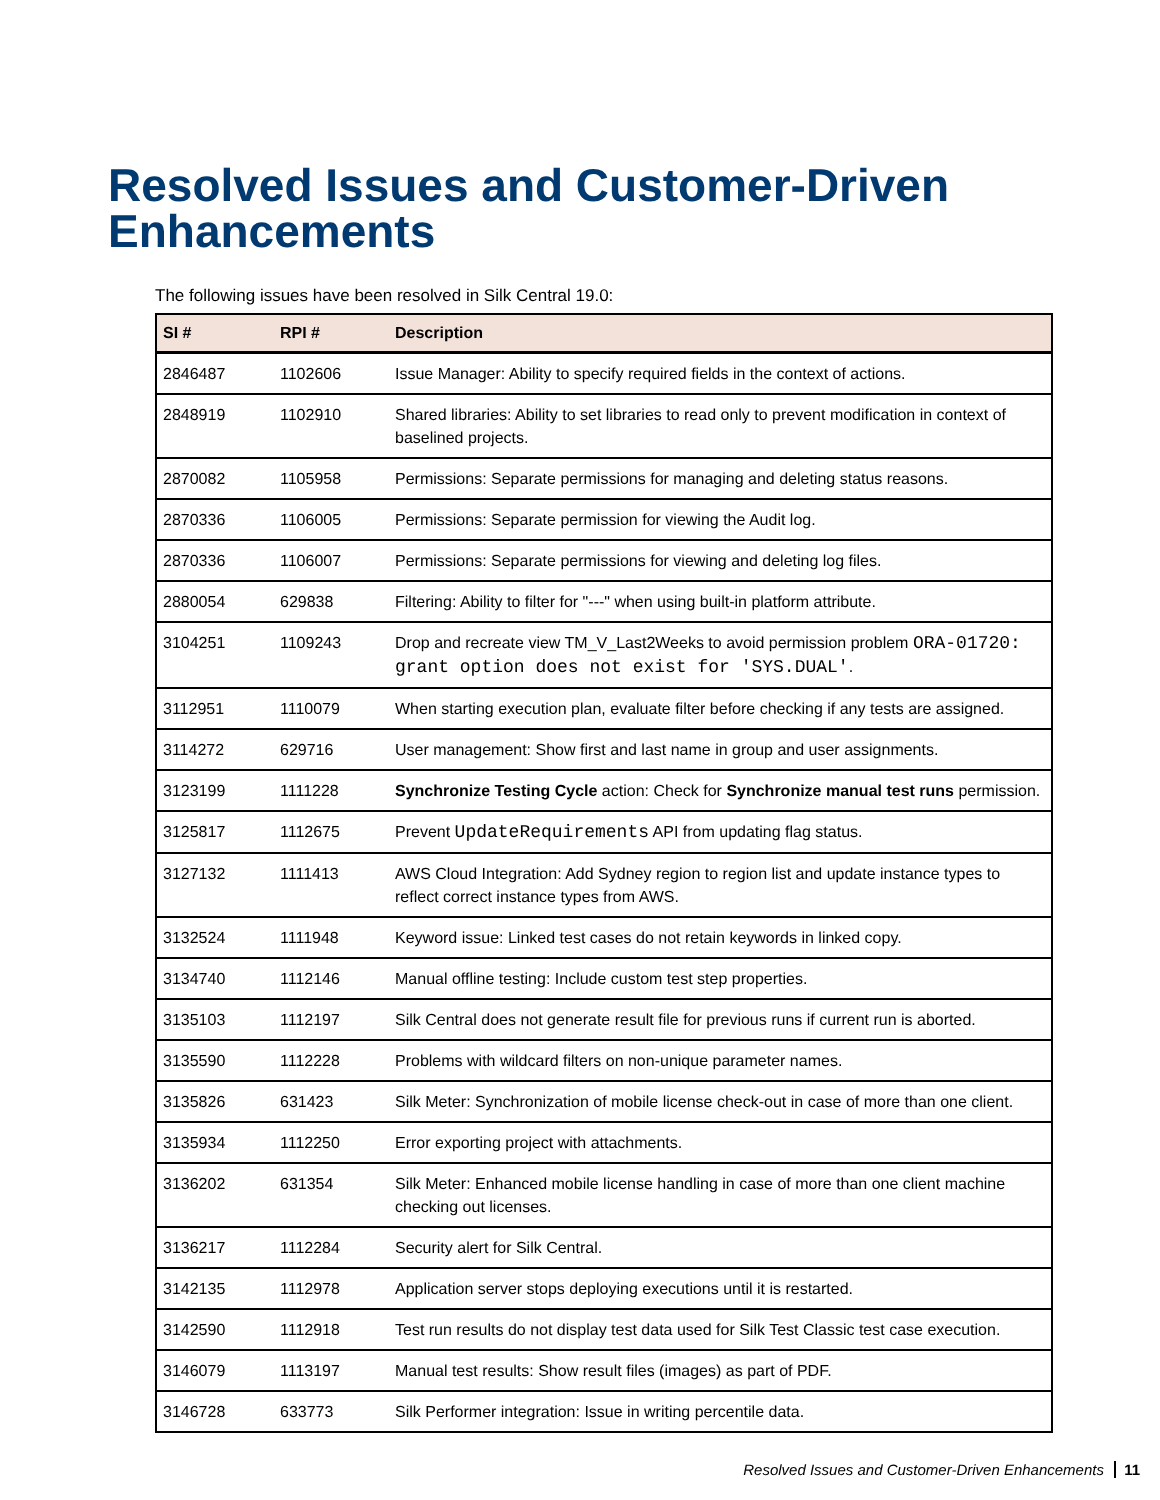Resolved Issues and Customer-Driven
Enhancements
The following issues have been resolved in Silk Central 19.0:
| SI # | RPI # | Description |
| --- | --- | --- |
| 2846487 | 1102606 | Issue Manager: Ability to specify required fields in the context of actions. |
| 2848919 | 1102910 | Shared libraries: Ability to set libraries to read only to prevent modification in context of baselined projects. |
| 2870082 | 1105958 | Permissions: Separate permissions for managing and deleting status reasons. |
| 2870336 | 1106005 | Permissions: Separate permission for viewing the Audit log. |
| 2870336 | 1106007 | Permissions: Separate permissions for viewing and deleting log files. |
| 2880054 | 629838 | Filtering: Ability to filter for "---" when using built-in platform attribute. |
| 3104251 | 1109243 | Drop and recreate view TM_V_Last2Weeks to avoid permission problem ORA-01720: grant option does not exist for 'SYS.DUAL' . |
| 3112951 | 1110079 | When starting execution plan, evaluate filter before checking if any tests are assigned. |
| 3114272 | 629716 | User management: Show first and last name in group and user assignments. |
| 3123199 | 1111228 | Synchronize Testing Cycle action: Check for Synchronize manual test runs permission. |
| 3125817 | 1112675 | Prevent UpdateRequirements API from updating flag status. |
| 3127132 | 1111413 | AWS Cloud Integration: Add Sydney region to region list and update instance types to reflect correct instance types from AWS. |
| 3132524 | 1111948 | Keyword issue: Linked test cases do not retain keywords in linked copy. |
| 3134740 | 1112146 | Manual offline testing: Include custom test step properties. |
| 3135103 | 1112197 | Silk Central does not generate result file for previous runs if current run is aborted. |
| 3135590 | 1112228 | Problems with wildcard filters on non-unique parameter names. |
| 3135826 | 631423 | Silk Meter: Synchronization of mobile license check-out in case of more than one client. |
| 3135934 | 1112250 | Error exporting project with attachments. |
| 3136202 | 631354 | Silk Meter: Enhanced mobile license handling in case of more than one client machine checking out licenses. |
| 3136217 | 1112284 | Security alert for Silk Central. |
| 3142135 | 1112978 | Application server stops deploying executions until it is restarted. |
| 3142590 | 1112918 | Test run results do not display test data used for Silk Test Classic test case execution. |
| 3146079 | 1113197 | Manual test results: Show result files (images) as part of PDF. |
| 3146728 | 633773 | Silk Performer integration: Issue in writing percentile data. |
Resolved Issues and Customer-Driven Enhancements 11